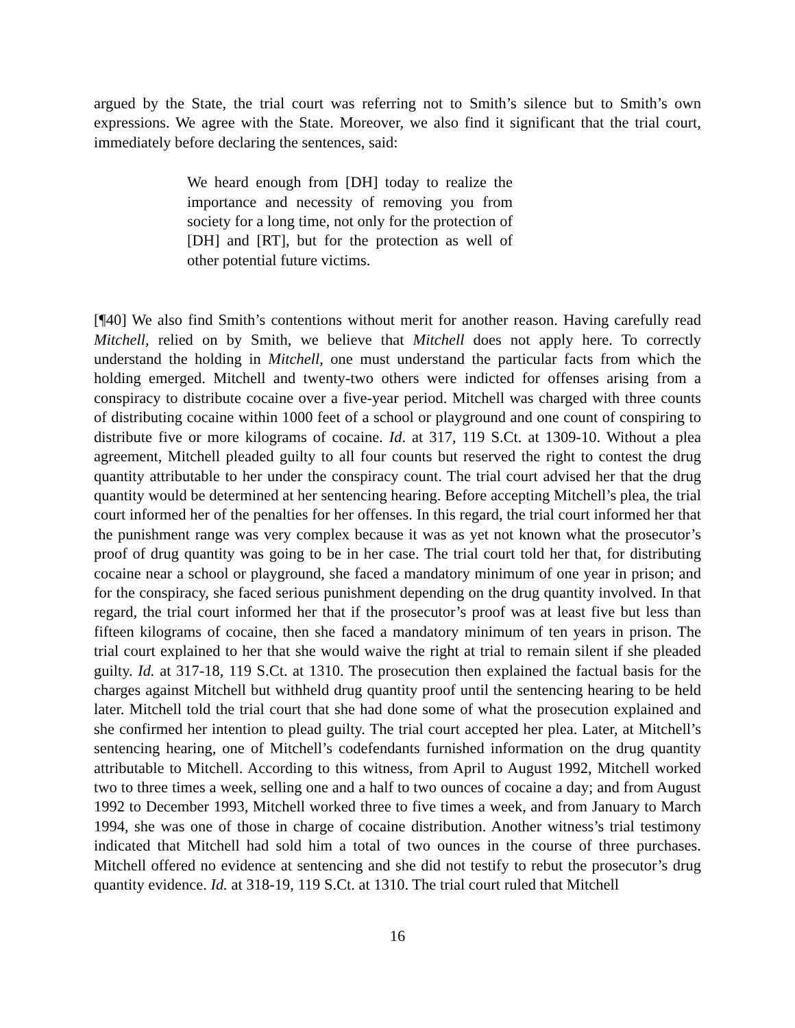argued by the State, the trial court was referring not to Smith’s silence but to Smith’s own expressions. We agree with the State. Moreover, we also find it significant that the trial court, immediately before declaring the sentences, said:
We heard enough from [DH] today to realize the importance and necessity of removing you from society for a long time, not only for the protection of [DH] and [RT], but for the protection as well of other potential future victims.
[¶40] We also find Smith’s contentions without merit for another reason. Having carefully read Mitchell, relied on by Smith, we believe that Mitchell does not apply here. To correctly understand the holding in Mitchell, one must understand the particular facts from which the holding emerged. Mitchell and twenty-two others were indicted for offenses arising from a conspiracy to distribute cocaine over a five-year period. Mitchell was charged with three counts of distributing cocaine within 1000 feet of a school or playground and one count of conspiring to distribute five or more kilograms of cocaine. Id. at 317, 119 S.Ct. at 1309-10. Without a plea agreement, Mitchell pleaded guilty to all four counts but reserved the right to contest the drug quantity attributable to her under the conspiracy count. The trial court advised her that the drug quantity would be determined at her sentencing hearing. Before accepting Mitchell’s plea, the trial court informed her of the penalties for her offenses. In this regard, the trial court informed her that the punishment range was very complex because it was as yet not known what the prosecutor’s proof of drug quantity was going to be in her case. The trial court told her that, for distributing cocaine near a school or playground, she faced a mandatory minimum of one year in prison; and for the conspiracy, she faced serious punishment depending on the drug quantity involved. In that regard, the trial court informed her that if the prosecutor’s proof was at least five but less than fifteen kilograms of cocaine, then she faced a mandatory minimum of ten years in prison. The trial court explained to her that she would waive the right at trial to remain silent if she pleaded guilty. Id. at 317-18, 119 S.Ct. at 1310. The prosecution then explained the factual basis for the charges against Mitchell but withheld drug quantity proof until the sentencing hearing to be held later. Mitchell told the trial court that she had done some of what the prosecution explained and she confirmed her intention to plead guilty. The trial court accepted her plea. Later, at Mitchell’s sentencing hearing, one of Mitchell’s codefendants furnished information on the drug quantity attributable to Mitchell. According to this witness, from April to August 1992, Mitchell worked two to three times a week, selling one and a half to two ounces of cocaine a day; and from August 1992 to December 1993, Mitchell worked three to five times a week, and from January to March 1994, she was one of those in charge of cocaine distribution. Another witness’s trial testimony indicated that Mitchell had sold him a total of two ounces in the course of three purchases. Mitchell offered no evidence at sentencing and she did not testify to rebut the prosecutor’s drug quantity evidence. Id. at 318-19, 119 S.Ct. at 1310. The trial court ruled that Mitchell
16